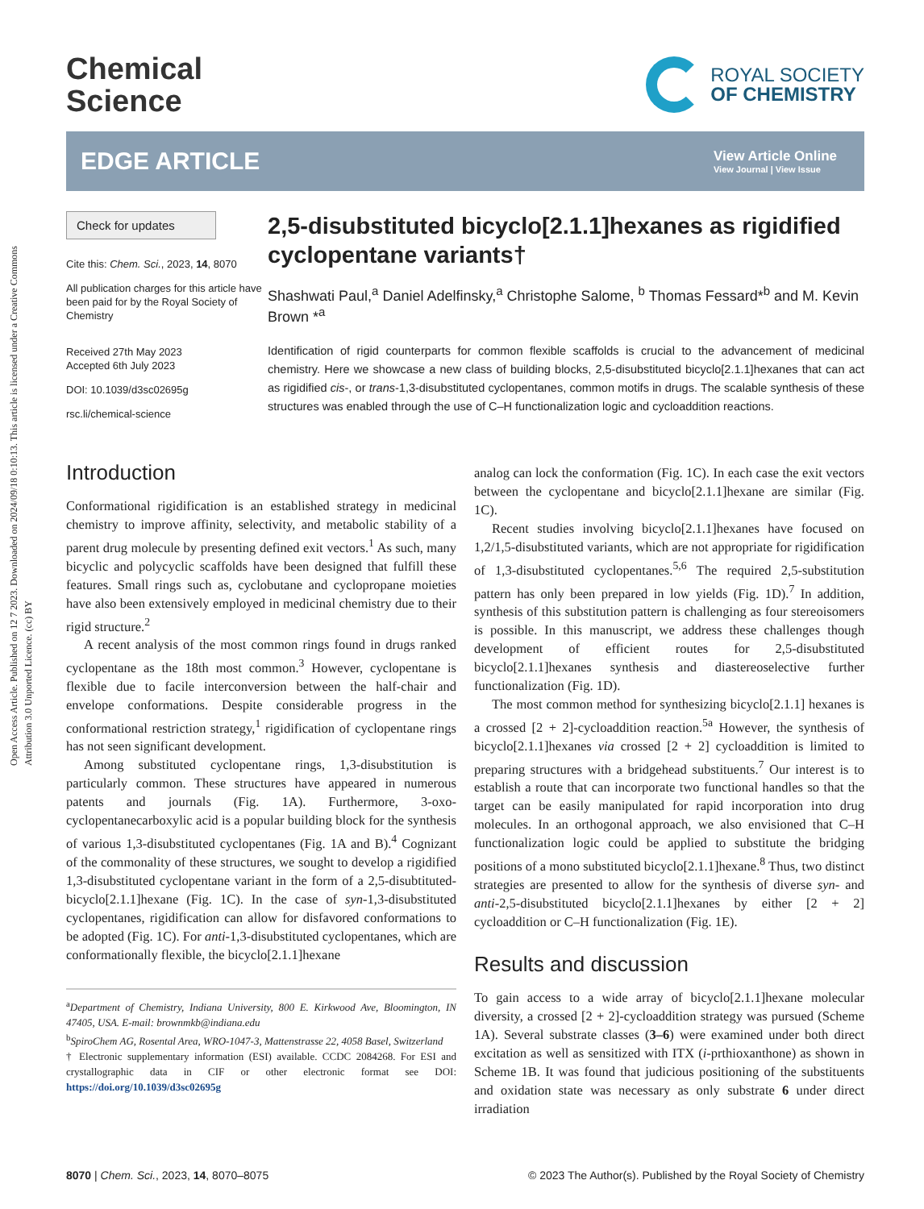Open Access Article. Published on 12 7 2023. Downloaded on 2024/09/18 0:10:13. This article is licensed under a Creative Commons Attribution 3.0 Unported Licence. (cc) BY
Chemical
Science
ROYAL SOCIETY
OF CHEMISTRY
EDGE ARTICLE
View Article Online
View Journal | View Issue
Check for updates
Cite this: Chem. Sci., 2023, 14, 8070
All publication charges for this article have been paid for by the Royal Society of Chemistry
Received 27th May 2023
Accepted 6th July 2023
DOI: 10.1039/d3sc02695g
rsc.li/chemical-science
2,5-disubstituted bicyclo[2.1.1]hexanes as rigidified cyclopentane variants†
Shashwati Paul,<sup>a</sup> Daniel Adelfinsky,<sup>a</sup> Christophe Salome, <sup>b</sup> Thomas Fessard*<sup>b</sup> and M. Kevin Brown *<sup>a</sup>
Identification of rigid counterparts for common flexible scaffolds is crucial to the advancement of medicinal chemistry. Here we showcase a new class of building blocks, 2,5-disubstituted bicyclo[2.1.1]hexanes that can act as rigidified cis-, or trans-1,3-disubstituted cyclopentanes, common motifs in drugs. The scalable synthesis of these structures was enabled through the use of C–H functionalization logic and cycloaddition reactions.
Introduction
Conformational rigidification is an established strategy in medicinal chemistry to improve affinity, selectivity, and metabolic stability of a parent drug molecule by presenting defined exit vectors.<sup>1</sup> As such, many bicyclic and polycyclic scaffolds have been designed that fulfill these features. Small rings such as, cyclobutane and cyclopropane moieties have also been extensively employed in medicinal chemistry due to their rigid structure.<sup>2</sup>
A recent analysis of the most common rings found in drugs ranked cyclopentane as the 18th most common.<sup>3</sup> However, cyclopentane is flexible due to facile interconversion between the half-chair and envelope conformations. Despite considerable progress in the conformational restriction strategy,<sup>1</sup> rigidification of cyclopentane rings has not seen significant development.
Among substituted cyclopentane rings, 1,3-disubstitution is particularly common. These structures have appeared in numerous patents and journals (Fig. 1A). Furthermore, 3-oxo-cyclopentanecarboxylic acid is a popular building block for the synthesis of various 1,3-disubstituted cyclopentanes (Fig. 1A and B).<sup>4</sup> Cognizant of the commonality of these structures, we sought to develop a rigidified 1,3-disubstituted cyclopentane variant in the form of a 2,5-disubtituted-bicyclo[2.1.1]hexane (Fig. 1C). In the case of syn-1,3-disubstituted cyclopentanes, rigidification can allow for disfavored conformations to be adopted (Fig. 1C). For anti-1,3-disubstituted cyclopentanes, which are conformationally flexible, the bicyclo[2.1.1]hexane
<sup>a</sup> Department of Chemistry, Indiana University, 800 E. Kirkwood Ave, Bloomington, IN 47405, USA. E-mail: brownmkb@indiana.edu
<sup>b</sup> SpiroChem AG, Rosental Area, WRO-1047-3, Mattenstrasse 22, 4058 Basel, Switzerland
† Electronic supplementary information (ESI) available. CCDC 2084268. For ESI and crystallographic data in CIF or other electronic format see DOI: https://doi.org/10.1039/d3sc02695g
analog can lock the conformation (Fig. 1C). In each case the exit vectors between the cyclopentane and bicyclo[2.1.1]hexane are similar (Fig. 1C).
Recent studies involving bicyclo[2.1.1]hexanes have focused on 1,2/1,5-disubstituted variants, which are not appropriate for rigidification of 1,3-disubstituted cyclopentanes.<sup>5,6</sup> The required 2,5-substitution pattern has only been prepared in low yields (Fig. 1D).<sup>7</sup> In addition, synthesis of this substitution pattern is challenging as four stereoisomers is possible. In this manuscript, we address these challenges though development of efficient routes for 2,5-disubstituted bicyclo[2.1.1]hexanes synthesis and diastereoselective further functionalization (Fig. 1D).
The most common method for synthesizing bicyclo[2.1.1] hexanes is a crossed [2 + 2]-cycloaddition reaction.<sup>5a</sup> However, the synthesis of bicyclo[2.1.1]hexanes via crossed [2 + 2] cycloaddition is limited to preparing structures with a bridgehead substituents.<sup>7</sup> Our interest is to establish a route that can incorporate two functional handles so that the target can be easily manipulated for rapid incorporation into drug molecules. In an orthogonal approach, we also envisioned that C–H functionalization logic could be applied to substitute the bridging positions of a mono substituted bicyclo[2.1.1]hexane.<sup>8</sup> Thus, two distinct strategies are presented to allow for the synthesis of diverse syn- and anti-2,5-disubstituted bicyclo[2.1.1]hexanes by either [2 + 2] cycloaddition or C–H functionalization (Fig. 1E).
Results and discussion
To gain access to a wide array of bicyclo[2.1.1]hexane molecular diversity, a crossed [2 + 2]-cycloaddition strategy was pursued (Scheme 1A). Several substrate classes (3–6) were examined under both direct excitation as well as sensitized with ITX (i-prthioxanthone) as shown in Scheme 1B. It was found that judicious positioning of the substituents and oxidation state was necessary as only substrate 6 under direct irradiation
8070 | Chem. Sci., 2023, 14, 8070–8075 © 2023 The Author(s). Published by the Royal Society of Chemistry